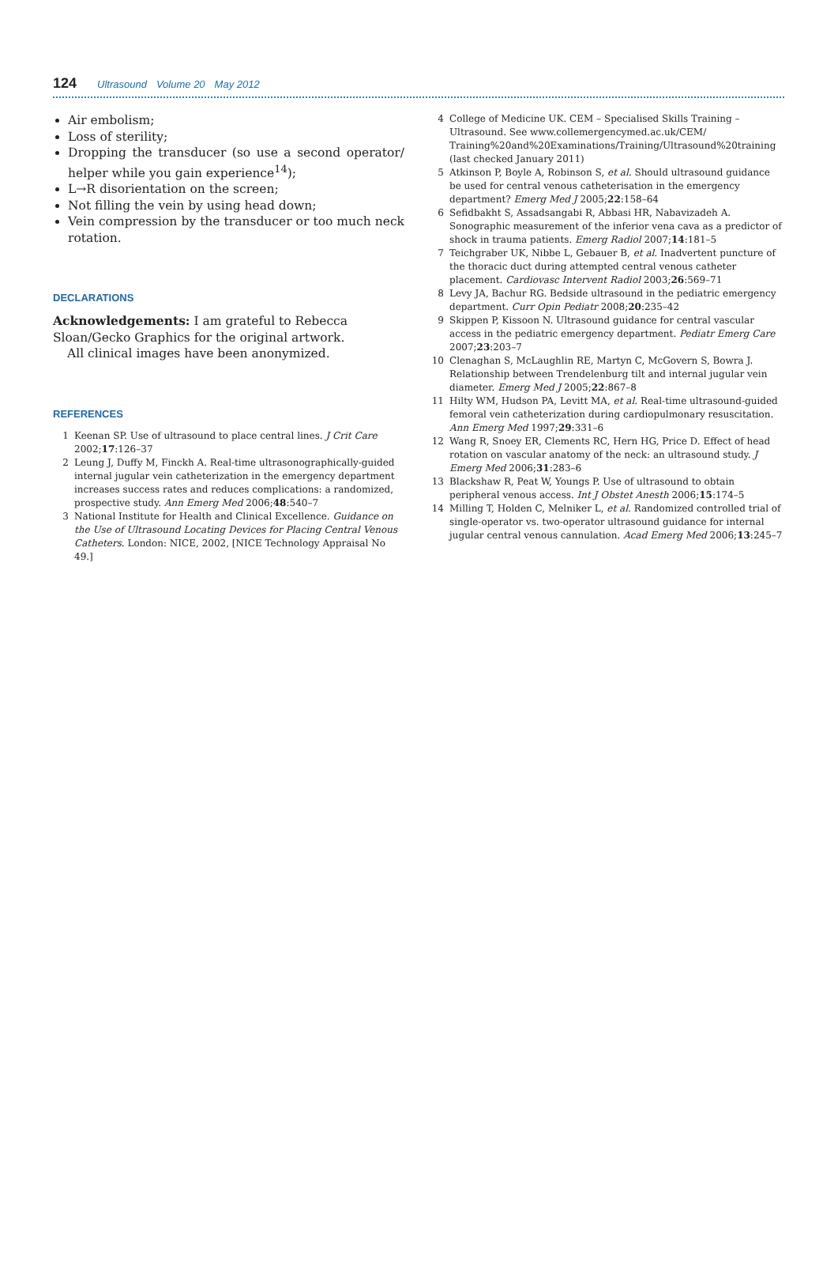124 Ultrasound Volume 20 May 2012
Air embolism;
Loss of sterility;
Dropping the transducer (so use a second operator/ helper while you gain experience<sup>14</sup>);
L→R disorientation on the screen;
Not filling the vein by using head down;
Vein compression by the transducer or too much neck rotation.
DECLARATIONS
Acknowledgements: I am grateful to Rebecca Sloan/Gecko Graphics for the original artwork.
All clinical images have been anonymized.
REFERENCES
1 Keenan SP. Use of ultrasound to place central lines. J Crit Care 2002;17:126–37
2 Leung J, Duffy M, Finckh A. Real-time ultrasonographically-guided internal jugular vein catheterization in the emergency department increases success rates and reduces complications: a randomized, prospective study. Ann Emerg Med 2006;48:540–7
3 National Institute for Health and Clinical Excellence. Guidance on the Use of Ultrasound Locating Devices for Placing Central Venous Catheters. London: NICE, 2002, [NICE Technology Appraisal No 49.]
4 College of Medicine UK. CEM – Specialised Skills Training – Ultrasound. See www.collemergencymed.ac.uk/CEM/ Training%20and%20Examinations/Training/Ultrasound%20training (last checked January 2011)
5 Atkinson P, Boyle A, Robinson S, et al. Should ultrasound guidance be used for central venous catheterisation in the emergency department? Emerg Med J 2005;22:158–64
6 Sefidbakht S, Assadsangabi R, Abbasi HR, Nabavizadeh A. Sonographic measurement of the inferior vena cava as a predictor of shock in trauma patients. Emerg Radiol 2007;14:181–5
7 Teichgraber UK, Nibbe L, Gebauer B, et al. Inadvertent puncture of the thoracic duct during attempted central venous catheter placement. Cardiovasc Intervent Radiol 2003;26:569–71
8 Levy JA, Bachur RG. Bedside ultrasound in the pediatric emergency department. Curr Opin Pediatr 2008;20:235–42
9 Skippen P, Kissoon N. Ultrasound guidance for central vascular access in the pediatric emergency department. Pediatr Emerg Care 2007;23:203–7
10 Clenaghan S, McLaughlin RE, Martyn C, McGovern S, Bowra J. Relationship between Trendelenburg tilt and internal jugular vein diameter. Emerg Med J 2005;22:867–8
11 Hilty WM, Hudson PA, Levitt MA, et al. Real-time ultrasound-guided femoral vein catheterization during cardiopulmonary resuscitation. Ann Emerg Med 1997;29:331–6
12 Wang R, Snoey ER, Clements RC, Hern HG, Price D. Effect of head rotation on vascular anatomy of the neck: an ultrasound study. J Emerg Med 2006;31:283–6
13 Blackshaw R, Peat W, Youngs P. Use of ultrasound to obtain peripheral venous access. Int J Obstet Anesth 2006;15:174–5
14 Milling T, Holden C, Melniker L, et al. Randomized controlled trial of single-operator vs. two-operator ultrasound guidance for internal jugular central venous cannulation. Acad Emerg Med 2006;13:245–7